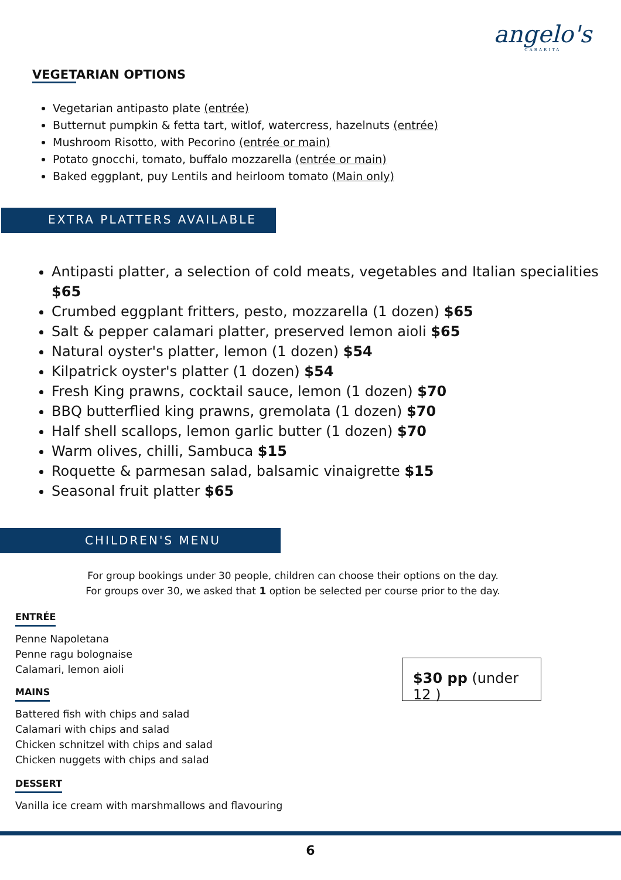angelo's
CABARITA
VEGETARIAN OPTIONS
Vegetarian antipasto plate (entrée)
Butternut pumpkin & fetta tart, witlof, watercress, hazelnuts (entrée)
Mushroom Risotto, with Pecorino (entrée or main)
Potato gnocchi, tomato, buffalo mozzarella (entrée or main)
Baked eggplant, puy Lentils and heirloom tomato (Main only)
EXTRA PLATTERS AVAILABLE
Antipasti platter, a selection of cold meats, vegetables and Italian specialities $65
Crumbed eggplant fritters, pesto, mozzarella (1 dozen) $65
Salt & pepper calamari platter, preserved lemon aioli $65
Natural oyster's platter, lemon (1 dozen) $54
Kilpatrick oyster's platter (1 dozen) $54
Fresh King prawns, cocktail sauce, lemon (1 dozen) $70
BBQ butterflied king prawns, gremolata (1 dozen) $70
Half shell scallops, lemon garlic butter (1 dozen) $70
Warm olives, chilli, Sambuca $15
Roquette & parmesan salad, balsamic vinaigrette $15
Seasonal fruit platter $65
CHILDREN'S MENU
For group bookings under 30 people, children can choose their options on the day.
For groups over 30, we asked that 1 option be selected per course prior to the day.
ENTRÉE
Penne Napoletana
Penne ragu bolognaise
Calamari, lemon aioli
MAINS
Battered fish with chips and salad
Calamari with chips and salad
Chicken schnitzel with chips and salad
Chicken nuggets with chips and salad
DESSERT
Vanilla ice cream with marshmallows and flavouring
$30 pp (under 12 )
6